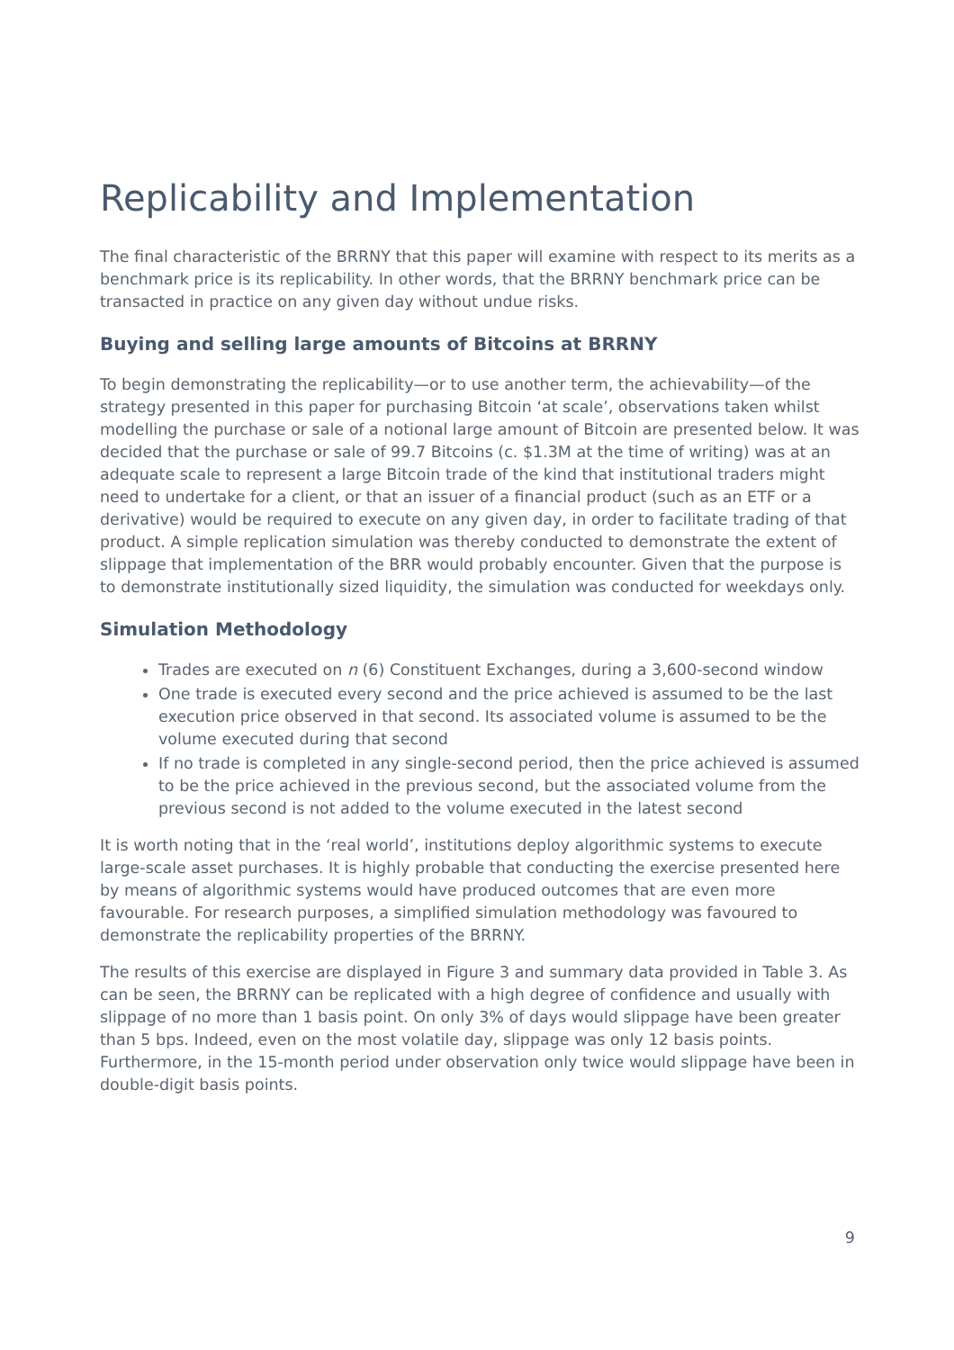Replicability and Implementation
The final characteristic of the BRRNY that this paper will examine with respect to its merits as a benchmark price is its replicability. In other words, that the BRRNY benchmark price can be transacted in practice on any given day without undue risks.
Buying and selling large amounts of Bitcoins at BRRNY
To begin demonstrating the replicability—or to use another term, the achievability—of the strategy presented in this paper for purchasing Bitcoin ‘at scale’, observations taken whilst modelling the purchase or sale of a notional large amount of Bitcoin are presented below. It was decided that the purchase or sale of 99.7 Bitcoins (c. $1.3M at the time of writing) was at an adequate scale to represent a large Bitcoin trade of the kind that institutional traders might need to undertake for a client, or that an issuer of a financial product (such as an ETF or a derivative) would be required to execute on any given day, in order to facilitate trading of that product. A simple replication simulation was thereby conducted to demonstrate the extent of slippage that implementation of the BRR would probably encounter. Given that the purpose is to demonstrate institutionally sized liquidity, the simulation was conducted for weekdays only.
Simulation Methodology
Trades are executed on n (6) Constituent Exchanges, during a 3,600-second window
One trade is executed every second and the price achieved is assumed to be the last execution price observed in that second. Its associated volume is assumed to be the volume executed during that second
If no trade is completed in any single-second period, then the price achieved is assumed to be the price achieved in the previous second, but the associated volume from the previous second is not added to the volume executed in the latest second
It is worth noting that in the ‘real world’, institutions deploy algorithmic systems to execute large-scale asset purchases. It is highly probable that conducting the exercise presented here by means of algorithmic systems would have produced outcomes that are even more favourable. For research purposes, a simplified simulation methodology was favoured to demonstrate the replicability properties of the BRRNY.
The results of this exercise are displayed in Figure 3 and summary data provided in Table 3. As can be seen, the BRRNY can be replicated with a high degree of confidence and usually with slippage of no more than 1 basis point. On only 3% of days would slippage have been greater than 5 bps. Indeed, even on the most volatile day, slippage was only 12 basis points. Furthermore, in the 15-month period under observation only twice would slippage have been in double-digit basis points.
9